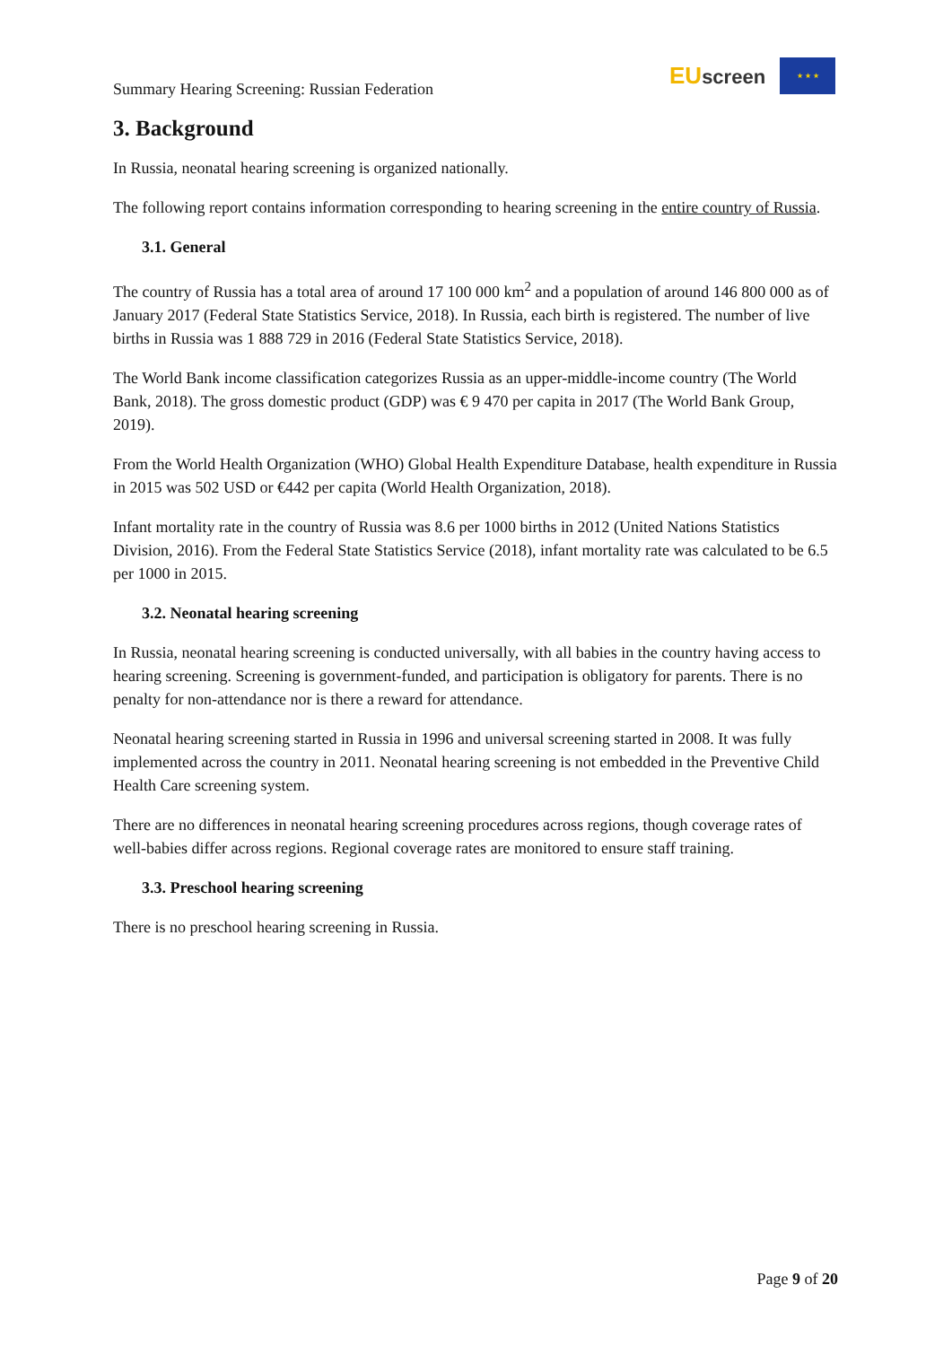Summary Hearing Screening: Russian Federation
EU screen
★ ★ ★
3. Background
In Russia, neonatal hearing screening is organized nationally.
The following report contains information corresponding to hearing screening in the entire country of Russia.
3.1. General
The country of Russia has a total area of around 17 100 000 km<sup>2</sup> and a population of around 146 800 000 as of January 2017 (Federal State Statistics Service, 2018). In Russia, each birth is registered. The number of live births in Russia was 1 888 729 in 2016 (Federal State Statistics Service, 2018).
The World Bank income classification categorizes Russia as an upper-middle-income country (The World Bank, 2018). The gross domestic product (GDP) was € 9 470 per capita in 2017 (The World Bank Group, 2019).
From the World Health Organization (WHO) Global Health Expenditure Database, health expenditure in Russia in 2015 was 502 USD or €442 per capita (World Health Organization, 2018).
Infant mortality rate in the country of Russia was 8.6 per 1000 births in 2012 (United Nations Statistics Division, 2016). From the Federal State Statistics Service (2018), infant mortality rate was calculated to be 6.5 per 1000 in 2015.
3.2. Neonatal hearing screening
In Russia, neonatal hearing screening is conducted universally, with all babies in the country having access to hearing screening. Screening is government-funded, and participation is obligatory for parents. There is no penalty for non-attendance nor is there a reward for attendance.
Neonatal hearing screening started in Russia in 1996 and universal screening started in 2008. It was fully implemented across the country in 2011. Neonatal hearing screening is not embedded in the Preventive Child Health Care screening system.
There are no differences in neonatal hearing screening procedures across regions, though coverage rates of well-babies differ across regions. Regional coverage rates are monitored to ensure staff training.
3.3. Preschool hearing screening
There is no preschool hearing screening in Russia.
Page 9 of 20